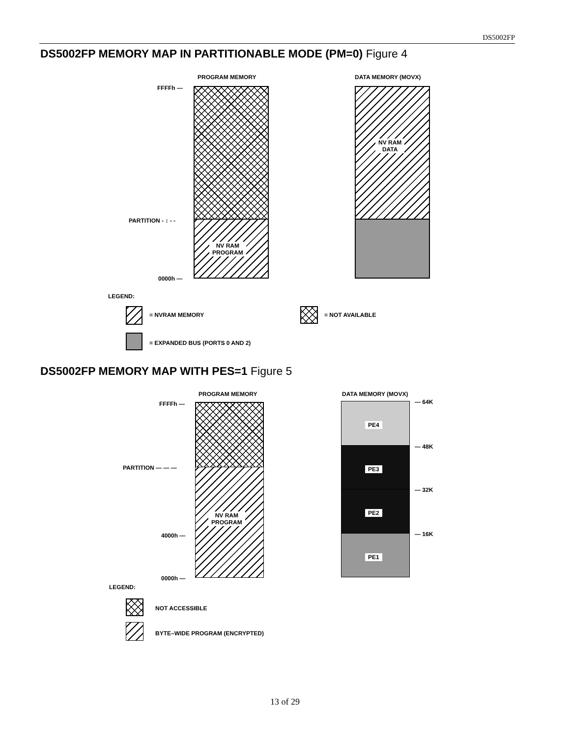DS5002FP
DS5002FP MEMORY MAP IN PARTITIONABLE MODE (PM=0) Figure 4
PROGRAM MEMORY DATA MEMORY (MOVX)
FFFFh —
PARTITION - ↕ - -
0000h —
NV RAM
PROGRAM
NV RAM
DATA
LEGEND:
= NVRAM MEMORY = NOT AVAILABLE
= EXPANDED BUS (PORTS 0 AND 2)
DS5002FP MEMORY MAP WITH PES=1 Figure 5
PROGRAM MEMORY DATA MEMORY (MOVX)
FFFFh —
PARTITION — — —
4000h —
0000h —
NV RAM
PROGRAM
PE4
PE3
PE2
PE1
— 64K
— 48K
— 32K
— 16K
LEGEND:
NOT ACCESSIBLE
BYTE–WIDE PROGRAM (ENCRYPTED)
13 of 29